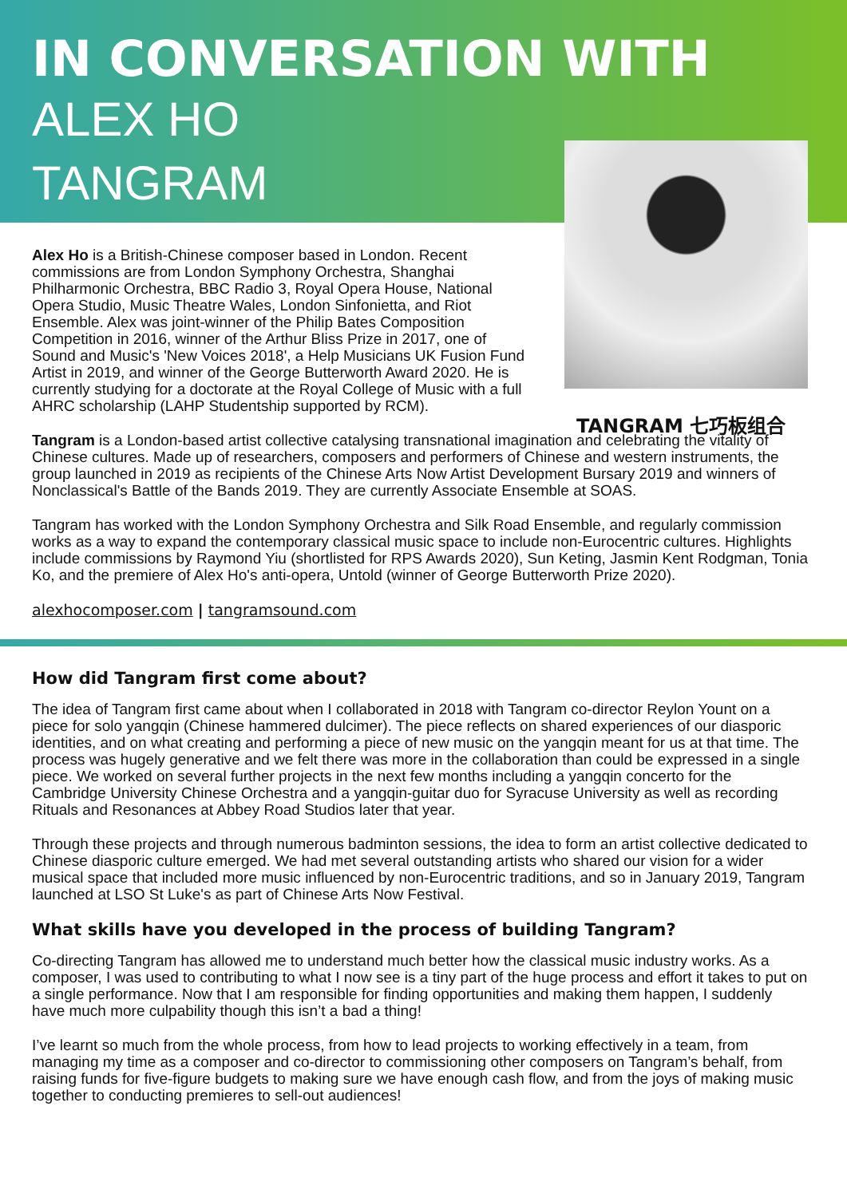IN CONVERSATION WITH
ALEX HO
TANGRAM
Alex Ho is a British-Chinese composer based in London. Recent commissions are from London Symphony Orchestra, Shanghai Philharmonic Orchestra, BBC Radio 3, Royal Opera House, National Opera Studio, Music Theatre Wales, London Sinfonietta, and Riot Ensemble. Alex was joint-winner of the Philip Bates Composition Competition in 2016, winner of the Arthur Bliss Prize in 2017, one of Sound and Music's 'New Voices 2018', a Help Musicians UK Fusion Fund Artist in 2019, and winner of the George Butterworth Award 2020. He is currently studying for a doctorate at the Royal College of Music with a full AHRC scholarship (LAHP Studentship supported by RCM).
TANGRAM 七巧板组合
Tangram is a London-based artist collective catalysing transnational imagination and celebrating the vitality of Chinese cultures. Made up of researchers, composers and performers of Chinese and western instruments, the group launched in 2019 as recipients of the Chinese Arts Now Artist Development Bursary 2019 and winners of Nonclassical's Battle of the Bands 2019. They are currently Associate Ensemble at SOAS.
Tangram has worked with the London Symphony Orchestra and Silk Road Ensemble, and regularly commission works as a way to expand the contemporary classical music space to include non-Eurocentric cultures. Highlights include commissions by Raymond Yiu (shortlisted for RPS Awards 2020), Sun Keting, Jasmin Kent Rodgman, Tonia Ko, and the premiere of Alex Ho's anti-opera, Untold (winner of George Butterworth Prize 2020).
alexhocomposer.com | tangramsound.com
How did Tangram first come about?
The idea of Tangram first came about when I collaborated in 2018 with Tangram co-director Reylon Yount on a piece for solo yangqin (Chinese hammered dulcimer). The piece reflects on shared experiences of our diasporic identities, and on what creating and performing a piece of new music on the yangqin meant for us at that time. The process was hugely generative and we felt there was more in the collaboration than could be expressed in a single piece. We worked on several further projects in the next few months including a yangqin concerto for the Cambridge University Chinese Orchestra and a yangqin-guitar duo for Syracuse University as well as recording Rituals and Resonances at Abbey Road Studios later that year.
Through these projects and through numerous badminton sessions, the idea to form an artist collective dedicated to Chinese diasporic culture emerged. We had met several outstanding artists who shared our vision for a wider musical space that included more music influenced by non-Eurocentric traditions, and so in January 2019, Tangram launched at LSO St Luke's as part of Chinese Arts Now Festival.
What skills have you developed in the process of building Tangram?
Co-directing Tangram has allowed me to understand much better how the classical music industry works. As a composer, I was used to contributing to what I now see is a tiny part of the huge process and effort it takes to put on a single performance. Now that I am responsible for finding opportunities and making them happen, I suddenly have much more culpability though this isn’t a bad a thing!
I’ve learnt so much from the whole process, from how to lead projects to working effectively in a team, from managing my time as a composer and co-director to commissioning other composers on Tangram’s behalf, from raising funds for five-figure budgets to making sure we have enough cash flow, and from the joys of making music together to conducting premieres to sell-out audiences!